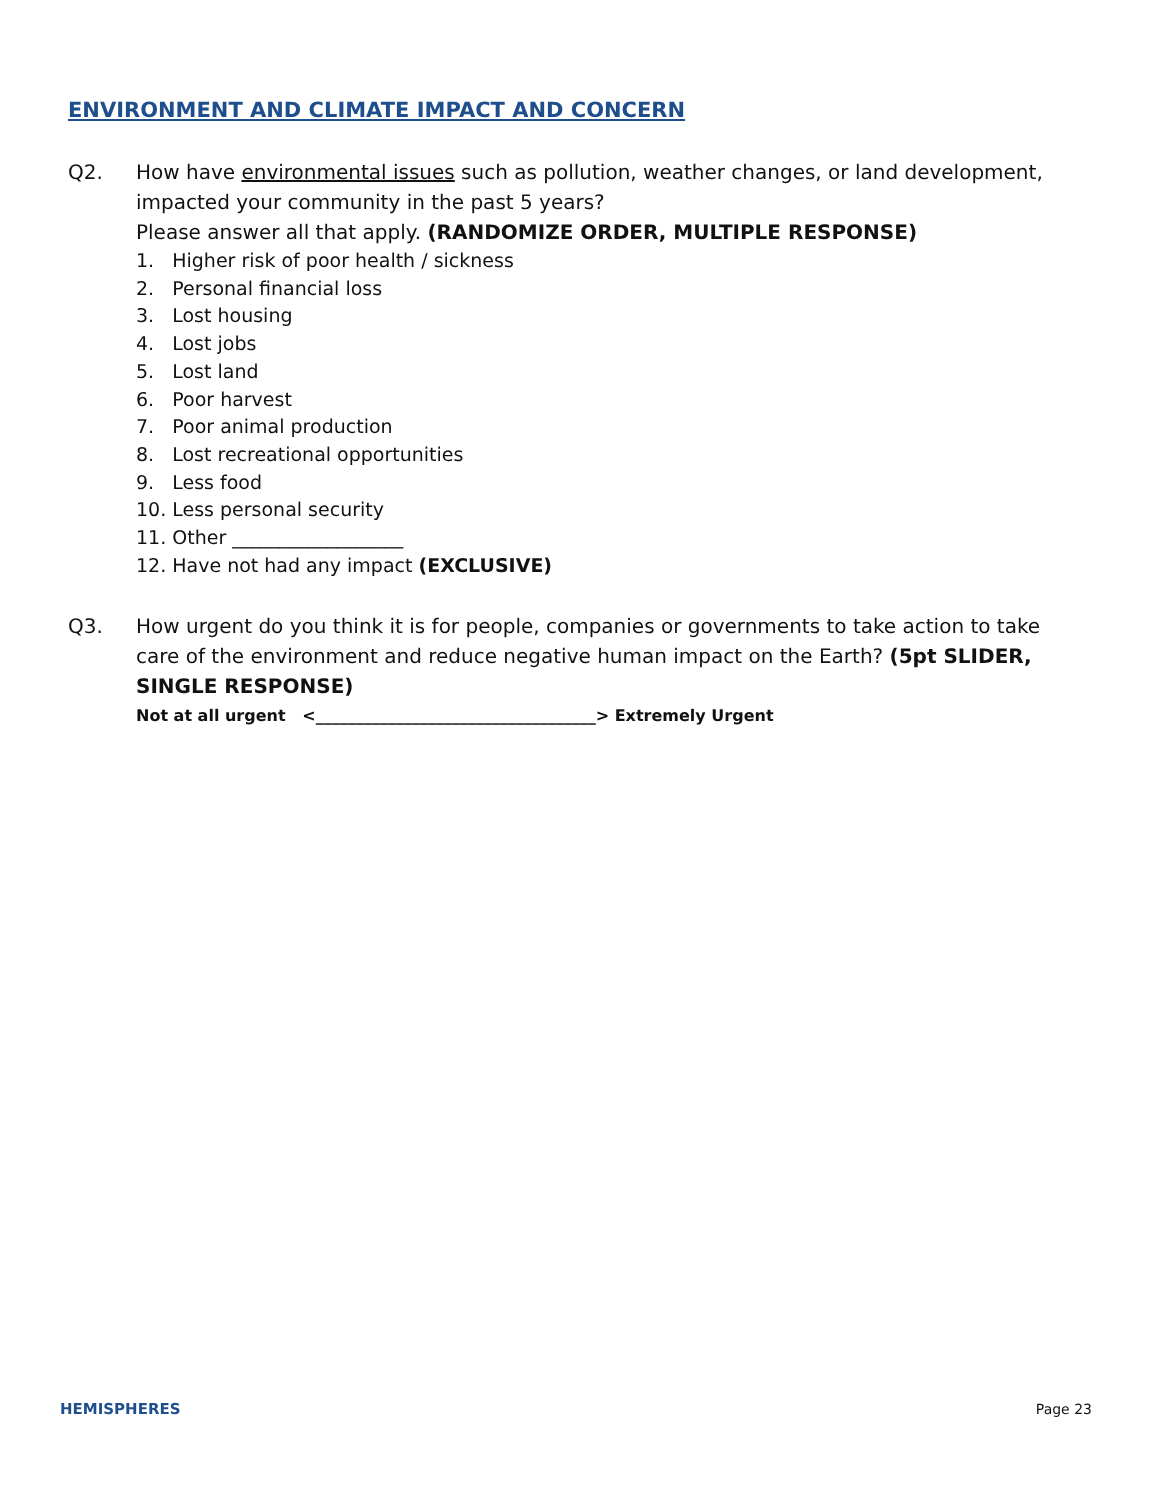ENVIRONMENT AND CLIMATE IMPACT AND CONCERN
Q2.
How have environmental issues such as pollution, weather changes, or land development, impacted your community in the past 5 years?
Please answer all that apply. (RANDOMIZE ORDER, MULTIPLE RESPONSE)
1. Higher risk of poor health / sickness
2. Personal financial loss
3. Lost housing
4. Lost jobs
5. Lost land
6. Poor harvest
7. Poor animal production
8. Lost recreational opportunities
9. Less food
10. Less personal security
11. Other __________________
12. Have not had any impact (EXCLUSIVE)
Q3.
How urgent do you think it is for people, companies or governments to take action to take care of the environment and reduce negative human impact on the Earth? (5pt SLIDER, SINGLE RESPONSE)
Not at all urgent <___________________________________> Extremely Urgent
HEMISPHERES Page 23